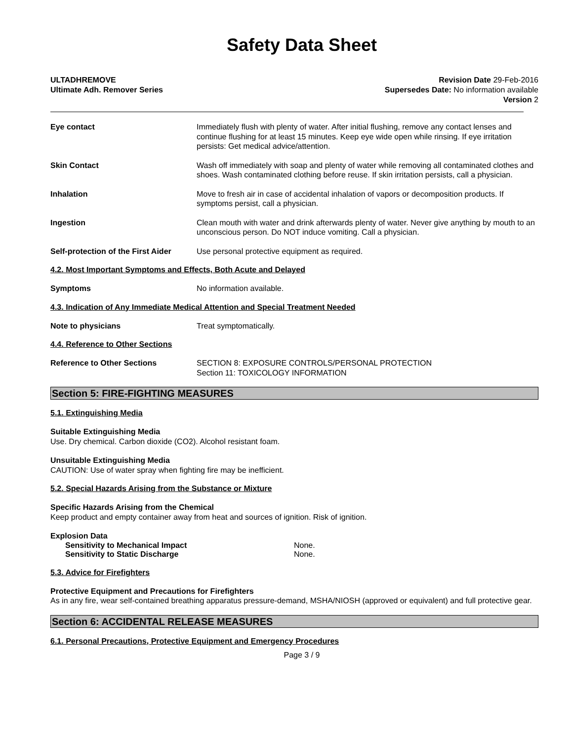Safety Data Sheet
ULTADHREMOVE
Ultimate Adh. Remover Series
Revision Date 29-Feb-2016
Supersedes Date: No information available
Version 2
Eye contact Immediately flush with plenty of water. After initial flushing, remove any contact lenses and continue flushing for at least 15 minutes. Keep eye wide open while rinsing. If eye irritation persists: Get medical advice/attention.
Skin Contact Wash off immediately with soap and plenty of water while removing all contaminated clothes and shoes. Wash contaminated clothing before reuse. If skin irritation persists, call a physician.
Inhalation Move to fresh air in case of accidental inhalation of vapors or decomposition products. If symptoms persist, call a physician.
Ingestion Clean mouth with water and drink afterwards plenty of water. Never give anything by mouth to an unconscious person. Do NOT induce vomiting. Call a physician.
Self-protection of the First Aider
Use personal protective equipment as required.
4.2. Most Important Symptoms and Effects, Both Acute and Delayed
Symptoms No information available.
4.3. Indication of Any Immediate Medical Attention and Special Treatment Needed
Note to physicians Treat symptomatically.
4.4. Reference to Other Sections
Reference to Other Sections SECTION 8: EXPOSURE CONTROLS/PERSONAL PROTECTION
Section 11: TOXICOLOGY INFORMATION
Section 5: FIRE-FIGHTING MEASURES
5.1. Extinguishing Media
Suitable Extinguishing Media
Use. Dry chemical. Carbon dioxide (CO2). Alcohol resistant foam.
Unsuitable Extinguishing Media
CAUTION: Use of water spray when fighting fire may be inefficient.
5.2. Special Hazards Arising from the Substance or Mixture
Specific Hazards Arising from the Chemical
Keep product and empty container away from heat and sources of ignition. Risk of ignition.
Explosion Data
Sensitivity to Mechanical Impact None.
Sensitivity to Static Discharge None.
5.3. Advice for Firefighters
Protective Equipment and Precautions for Firefighters
As in any fire, wear self-contained breathing apparatus pressure-demand, MSHA/NIOSH (approved or equivalent) and full protective gear.
Section 6: ACCIDENTAL RELEASE MEASURES
6.1. Personal Precautions, Protective Equipment and Emergency Procedures
Page 3 / 9